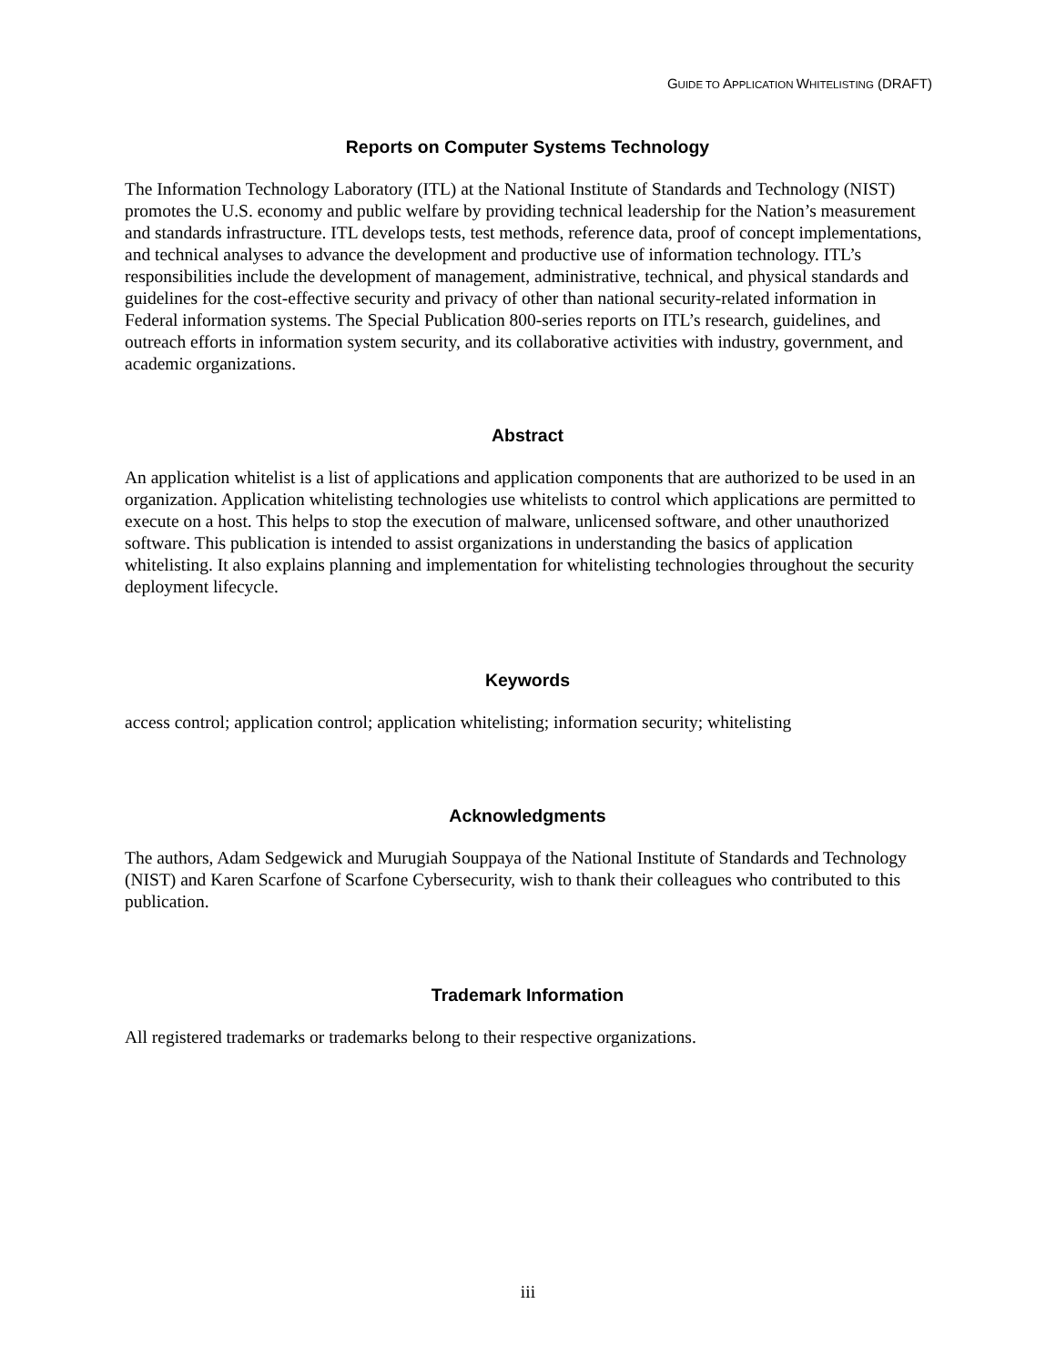GUIDE TO APPLICATION WHITELISTING (DRAFT)
Reports on Computer Systems Technology
The Information Technology Laboratory (ITL) at the National Institute of Standards and Technology (NIST) promotes the U.S. economy and public welfare by providing technical leadership for the Nation’s measurement and standards infrastructure. ITL develops tests, test methods, reference data, proof of concept implementations, and technical analyses to advance the development and productive use of information technology. ITL’s responsibilities include the development of management, administrative, technical, and physical standards and guidelines for the cost-effective security and privacy of other than national security-related information in Federal information systems. The Special Publication 800-series reports on ITL’s research, guidelines, and outreach efforts in information system security, and its collaborative activities with industry, government, and academic organizations.
Abstract
An application whitelist is a list of applications and application components that are authorized to be used in an organization. Application whitelisting technologies use whitelists to control which applications are permitted to execute on a host. This helps to stop the execution of malware, unlicensed software, and other unauthorized software. This publication is intended to assist organizations in understanding the basics of application whitelisting. It also explains planning and implementation for whitelisting technologies throughout the security deployment lifecycle.
Keywords
access control; application control; application whitelisting; information security; whitelisting
Acknowledgments
The authors, Adam Sedgewick and Murugiah Souppaya of the National Institute of Standards and Technology (NIST) and Karen Scarfone of Scarfone Cybersecurity, wish to thank their colleagues who contributed to this publication.
Trademark Information
All registered trademarks or trademarks belong to their respective organizations.
iii